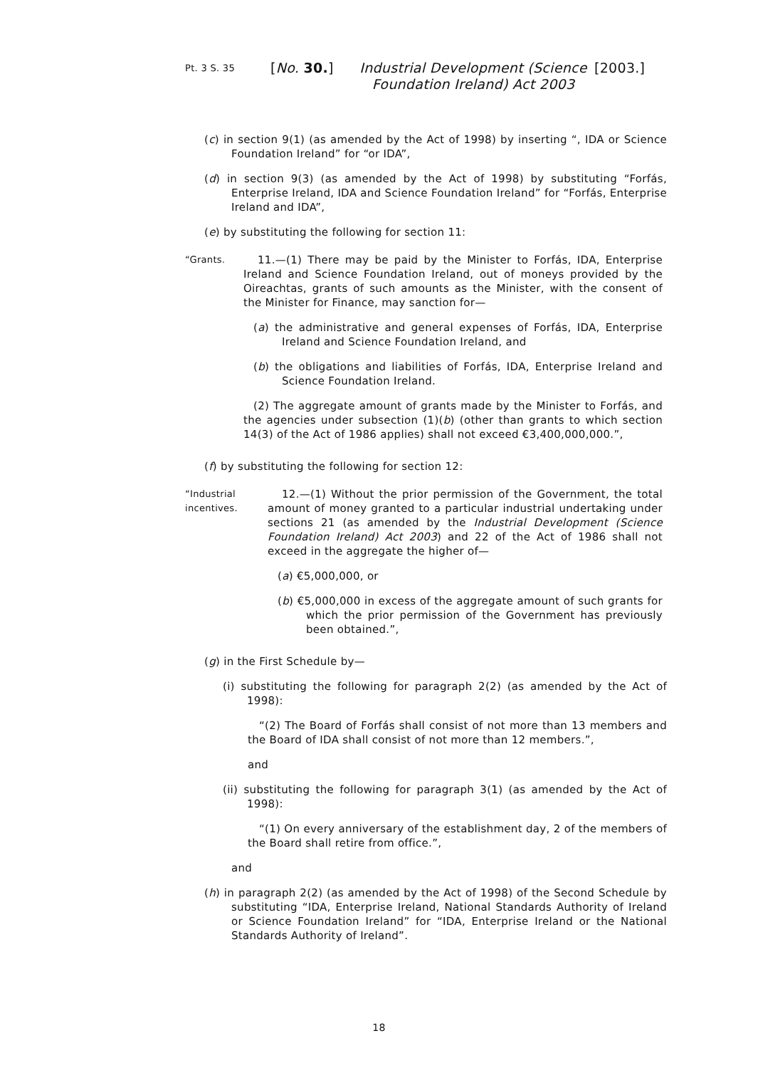Pt. 3 S. 35
[No. 30.]
Industrial Development (Science Foundation Ireland) Act 2003
[2003.]
(c) in section 9(1) (as amended by the Act of 1998) by inserting “, IDA or Science Foundation Ireland” for “or IDA”,
(d) in section 9(3) (as amended by the Act of 1998) by substituting “Forfás, Enterprise Ireland, IDA and Science Foundation Ireland” for “Forfás, Enterprise Ireland and IDA”,
(e) by substituting the following for section 11:
“Grants.
11.—(1) There may be paid by the Minister to Forfás, IDA, Enterprise Ireland and Science Foundation Ireland, out of moneys provided by the Oireachtas, grants of such amounts as the Minister, with the consent of the Minister for Finance, may sanction for—
(a) the administrative and general expenses of Forfás, IDA, Enterprise Ireland and Science Foundation Ireland, and
(b) the obligations and liabilities of Forfás, IDA, Enterprise Ireland and Science Foundation Ireland.
(2) The aggregate amount of grants made by the Minister to Forfás, and the agencies under subsection (1)(b) (other than grants to which section 14(3) of the Act of 1986 applies) shall not exceed €3,400,000,000.”,
(f) by substituting the following for section 12:
“Industrial incentives.
12.—(1) Without the prior permission of the Government, the total amount of money granted to a particular industrial undertaking under sections 21 (as amended by the Industrial Development (Science Foundation Ireland) Act 2003) and 22 of the Act of 1986 shall not exceed in the aggregate the higher of—
(a) €5,000,000, or
(b) €5,000,000 in excess of the aggregate amount of such grants for which the prior permission of the Government has previously been obtained.”,
(g) in the First Schedule by—
(i) substituting the following for paragraph 2(2) (as amended by the Act of 1998):
“(2) The Board of Forfás shall consist of not more than 13 members and the Board of IDA shall consist of not more than 12 members.”,
and
(ii) substituting the following for paragraph 3(1) (as amended by the Act of 1998):
“(1) On every anniversary of the establishment day, 2 of the members of the Board shall retire from office.”,
and
(h) in paragraph 2(2) (as amended by the Act of 1998) of the Second Schedule by substituting “IDA, Enterprise Ireland, National Standards Authority of Ireland or Science Foundation Ireland” for “IDA, Enterprise Ireland or the National Standards Authority of Ireland”.
18